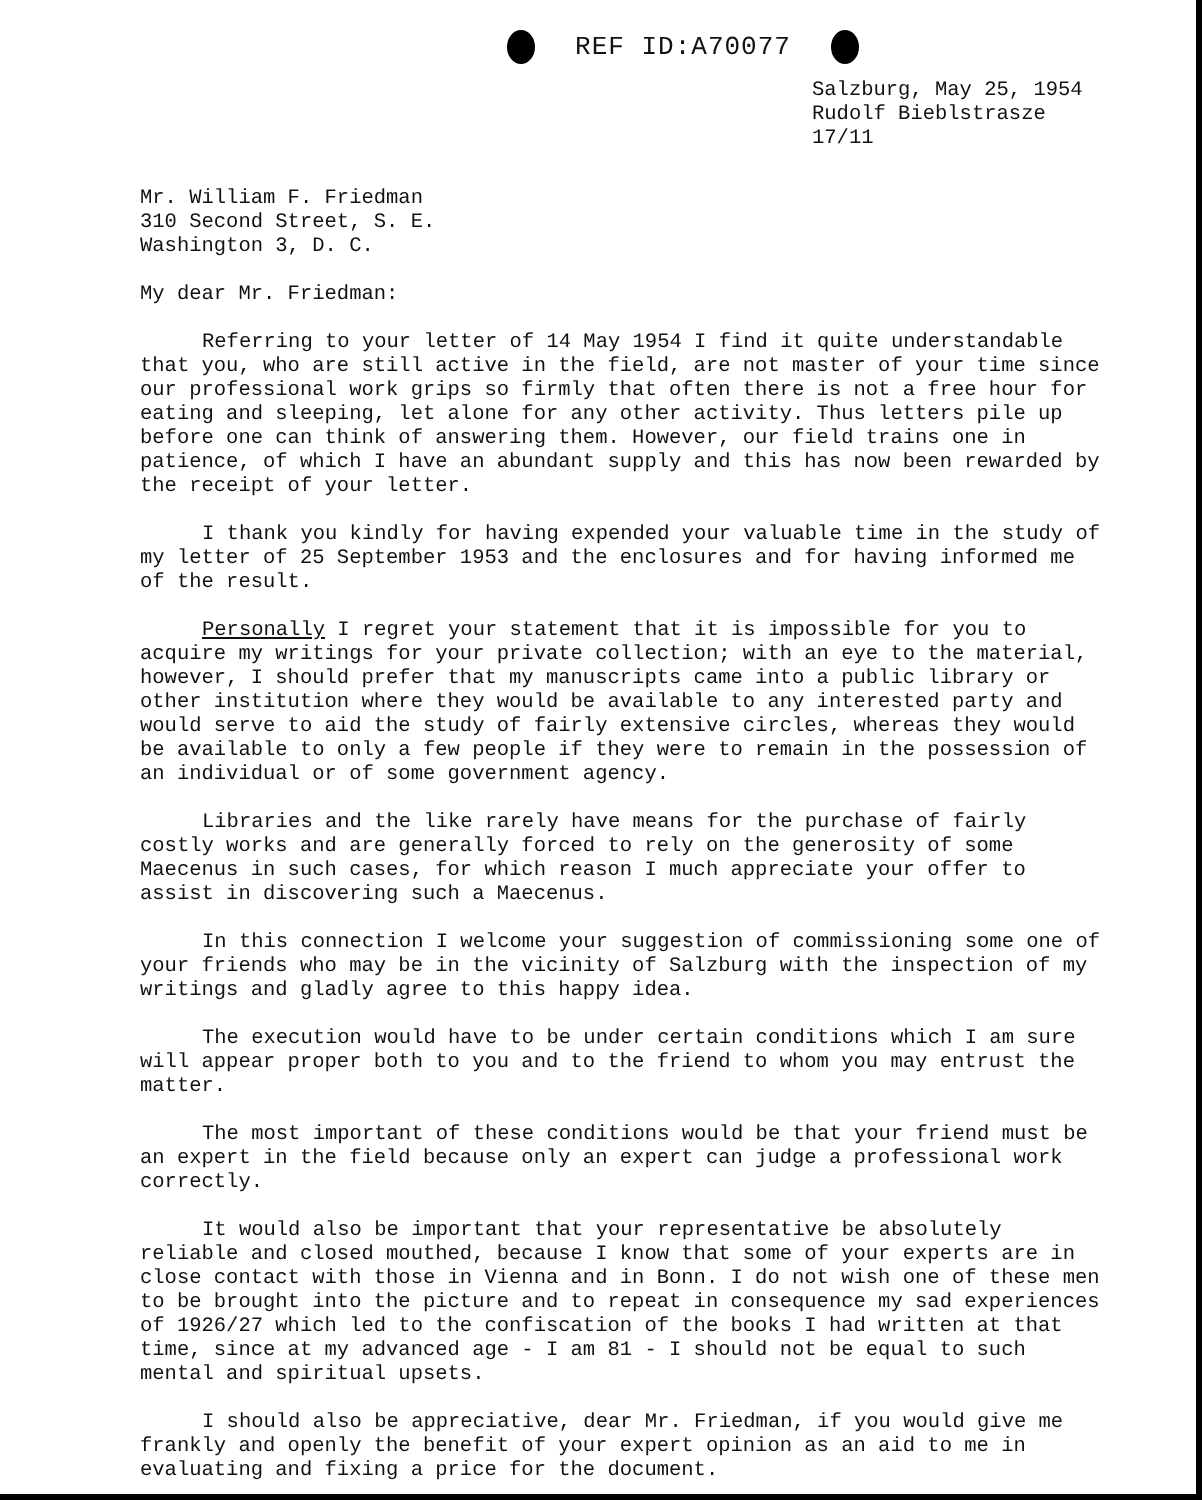REF ID:A70077
Salzburg, May 25, 1954
Rudolf Bieblstrasze 17/11
Mr. William F. Friedman
310 Second Street, S. E.
Washington 3, D. C.
My dear Mr. Friedman:
Referring to your letter of 14 May 1954 I find it quite understandable that you, who are still active in the field, are not master of your time since our professional work grips so firmly that often there is not a free hour for eating and sleeping, let alone for any other activity. Thus letters pile up before one can think of answering them. However, our field trains one in patience, of which I have an abundant supply and this has now been rewarded by the receipt of your letter.
I thank you kindly for having expended your valuable time in the study of my letter of 25 September 1953 and the enclosures and for having informed me of the result.
Personally I regret your statement that it is impossible for you to acquire my writings for your private collection; with an eye to the material, however, I should prefer that my manuscripts came into a public library or other institution where they would be available to any interested party and would serve to aid the study of fairly extensive circles, whereas they would be available to only a few people if they were to remain in the possession of an individual or of some government agency.
Libraries and the like rarely have means for the purchase of fairly costly works and are generally forced to rely on the generosity of some Maecenus in such cases, for which reason I much appreciate your offer to assist in discovering such a Maecenus.
In this connection I welcome your suggestion of commissioning some one of your friends who may be in the vicinity of Salzburg with the inspection of my writings and gladly agree to this happy idea.
The execution would have to be under certain conditions which I am sure will appear proper both to you and to the friend to whom you may entrust the matter.
The most important of these conditions would be that your friend must be an expert in the field because only an expert can judge a professional work correctly.
It would also be important that your representative be absolutely reliable and closed mouthed, because I know that some of your experts are in close contact with those in Vienna and in Bonn. I do not wish one of these men to be brought into the picture and to repeat in consequence my sad experiences of 1926/27 which led to the confiscation of the books I had written at that time, since at my advanced age - I am 81 - I should not be equal to such mental and spiritual upsets.
I should also be appreciative, dear Mr. Friedman, if you would give me frankly and openly the benefit of your expert opinion as an aid to me in evaluating and fixing a price for the document.